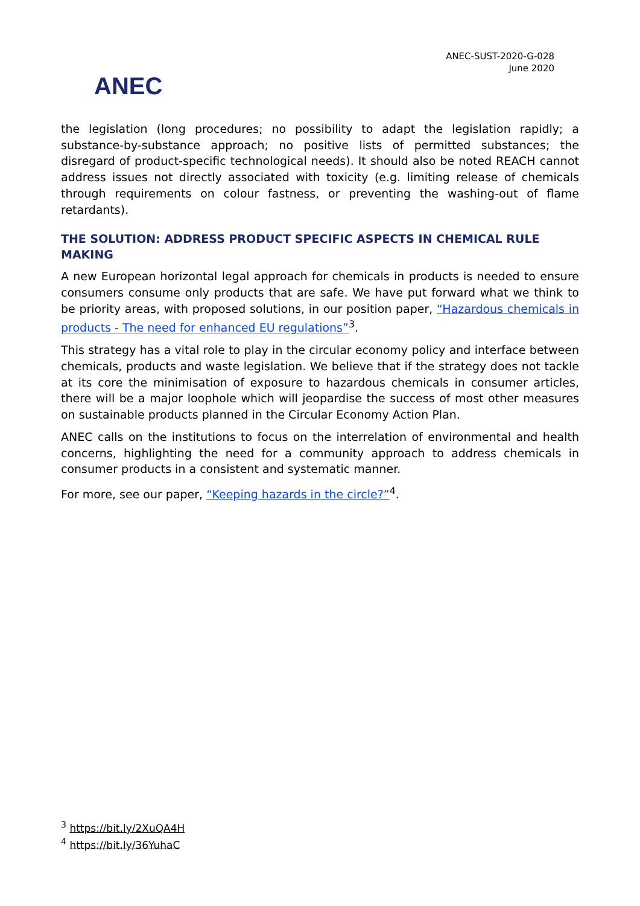ANEC
ANEC-SUST-2020-G-028
June 2020
the legislation (long procedures; no possibility to adapt the legislation rapidly; a substance-by-substance approach; no positive lists of permitted substances; the disregard of product-specific technological needs). It should also be noted REACH cannot address issues not directly associated with toxicity (e.g. limiting release of chemicals through requirements on colour fastness, or preventing the washing-out of flame retardants).
THE SOLUTION: ADDRESS PRODUCT SPECIFIC ASPECTS IN CHEMICAL RULE MAKING
A new European horizontal legal approach for chemicals in products is needed to ensure consumers consume only products that are safe. We have put forward what we think to be priority areas, with proposed solutions, in our position paper, “Hazardous chemicals in products - The need for enhanced EU regulations”<sup>3</sup>.
This strategy has a vital role to play in the circular economy policy and interface between chemicals, products and waste legislation. We believe that if the strategy does not tackle at its core the minimisation of exposure to hazardous chemicals in consumer articles, there will be a major loophole which will jeopardise the success of most other measures on sustainable products planned in the Circular Economy Action Plan.
ANEC calls on the institutions to focus on the interrelation of environmental and health concerns, highlighting the need for a community approach to address chemicals in consumer products in a consistent and systematic manner.
For more, see our paper, “Keeping hazards in the circle?”<sup>4</sup>.
<sup>3</sup> https://bit.ly/2XuQA4H
<sup>4</sup> https://bit.ly/36YuhaC